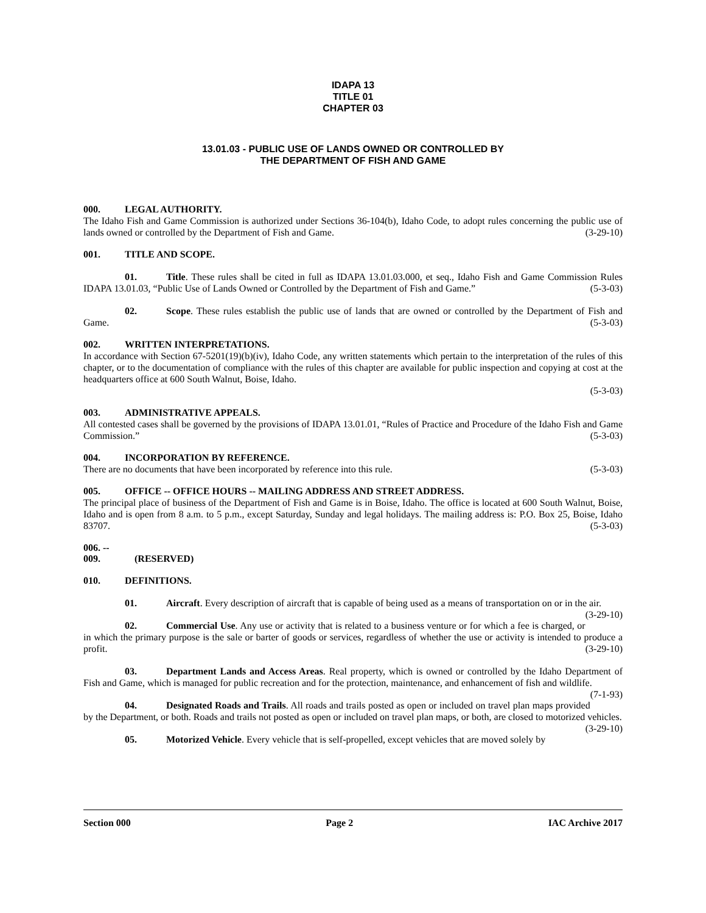IDAPA 13
TITLE 01
CHAPTER 03
13.01.03 - PUBLIC USE OF LANDS OWNED OR CONTROLLED BY
THE DEPARTMENT OF FISH AND GAME
000. LEGAL AUTHORITY.
The Idaho Fish and Game Commission is authorized under Sections 36-104(b), Idaho Code, to adopt rules concerning the public use of lands owned or controlled by the Department of Fish and Game. (3-29-10)
001. TITLE AND SCOPE.
01. Title. These rules shall be cited in full as IDAPA 13.01.03.000, et seq., Idaho Fish and Game Commission Rules IDAPA 13.01.03, “Public Use of Lands Owned or Controlled by the Department of Fish and Game.” (5-3-03)
02. Scope. These rules establish the public use of lands that are owned or controlled by the Department of Fish and Game. (5-3-03)
002. WRITTEN INTERPRETATIONS.
In accordance with Section 67-5201(19)(b)(iv), Idaho Code, any written statements which pertain to the interpretation of the rules of this chapter, or to the documentation of compliance with the rules of this chapter are available for public inspection and copying at cost at the headquarters office at 600 South Walnut, Boise, Idaho.
(5-3-03)
003. ADMINISTRATIVE APPEALS.
All contested cases shall be governed by the provisions of IDAPA 13.01.01, “Rules of Practice and Procedure of the Idaho Fish and Game Commission.” (5-3-03)
004. INCORPORATION BY REFERENCE.
There are no documents that have been incorporated by reference into this rule. (5-3-03)
005. OFFICE -- OFFICE HOURS -- MAILING ADDRESS AND STREET ADDRESS.
The principal place of business of the Department of Fish and Game is in Boise, Idaho. The office is located at 600 South Walnut, Boise, Idaho and is open from 8 a.m. to 5 p.m., except Saturday, Sunday and legal holidays. The mailing address is: P.O. Box 25, Boise, Idaho 83707. (5-3-03)
006. -- 009. (RESERVED)
010. DEFINITIONS.
01. Aircraft. Every description of aircraft that is capable of being used as a means of transportation on or in the air. (3-29-10)
02. Commercial Use. Any use or activity that is related to a business venture or for which a fee is charged, or in which the primary purpose is the sale or barter of goods or services, regardless of whether the use or activity is intended to produce a profit. (3-29-10)
03. Department Lands and Access Areas. Real property, which is owned or controlled by the Idaho Department of Fish and Game, which is managed for public recreation and for the protection, maintenance, and enhancement of fish and wildlife. (7-1-93)
04. Designated Roads and Trails. All roads and trails posted as open or included on travel plan maps provided by the Department, or both. Roads and trails not posted as open or included on travel plan maps, or both, are closed to motorized vehicles. (3-29-10)
05. Motorized Vehicle. Every vehicle that is self-propelled, except vehicles that are moved solely by
Section 000 Page 2 IAC Archive 2017